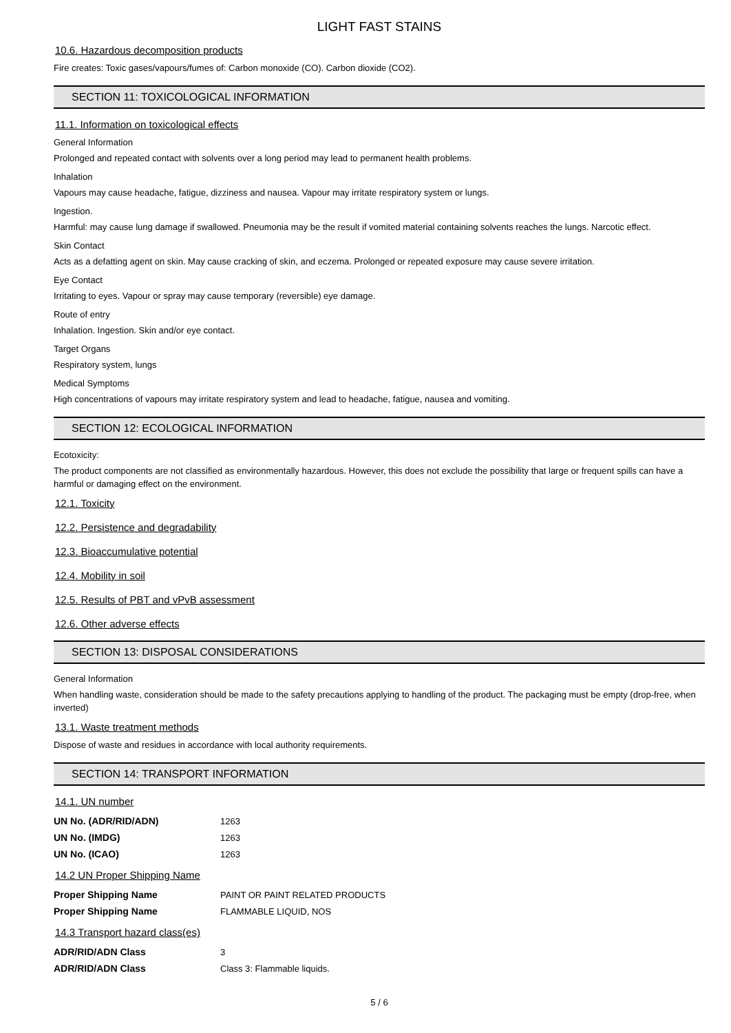LIGHT FAST STAINS
10.6. Hazardous decomposition products
Fire creates: Toxic gases/vapours/fumes of: Carbon monoxide (CO). Carbon dioxide (CO2).
SECTION 11: TOXICOLOGICAL INFORMATION
11.1. Information on toxicological effects
General Information
Prolonged and repeated contact with solvents over a long period may lead to permanent health problems.
Inhalation
Vapours may cause headache, fatigue, dizziness and nausea. Vapour may irritate respiratory system or lungs.
Ingestion.
Harmful: may cause lung damage if swallowed. Pneumonia may be the result if vomited material containing solvents reaches the lungs. Narcotic effect.
Skin Contact
Acts as a defatting agent on skin. May cause cracking of skin, and eczema. Prolonged or repeated exposure may cause severe irritation.
Eye Contact
Irritating to eyes. Vapour or spray may cause temporary (reversible) eye damage.
Route of entry
Inhalation. Ingestion. Skin and/or eye contact.
Target Organs
Respiratory system, lungs
Medical Symptoms
High concentrations of vapours may irritate respiratory system and lead to headache, fatigue, nausea and vomiting.
SECTION 12: ECOLOGICAL INFORMATION
Ecotoxicity:
The product components are not classified as environmentally hazardous. However, this does not exclude the possibility that large or frequent spills can have a harmful or damaging effect on the environment.
12.1. Toxicity
12.2. Persistence and degradability
12.3. Bioaccumulative potential
12.4. Mobility in soil
12.5. Results of PBT and vPvB assessment
12.6. Other adverse effects
SECTION 13: DISPOSAL CONSIDERATIONS
General Information
When handling waste, consideration should be made to the safety precautions applying to handling of the product. The packaging must be empty (drop-free, when inverted)
13.1. Waste treatment methods
Dispose of waste and residues in accordance with local authority requirements.
SECTION 14: TRANSPORT INFORMATION
14.1. UN number
| UN No. (ADR/RID/ADN) | 1263 |
| UN No. (IMDG) | 1263 |
| UN No. (ICAO) | 1263 |
14.2 UN Proper Shipping Name
| Proper Shipping Name | PAINT OR PAINT RELATED PRODUCTS |
| Proper Shipping Name | FLAMMABLE LIQUID, NOS |
14.3 Transport hazard class(es)
| ADR/RID/ADN Class | 3 |
| ADR/RID/ADN Class | Class 3: Flammable liquids. |
5 / 6